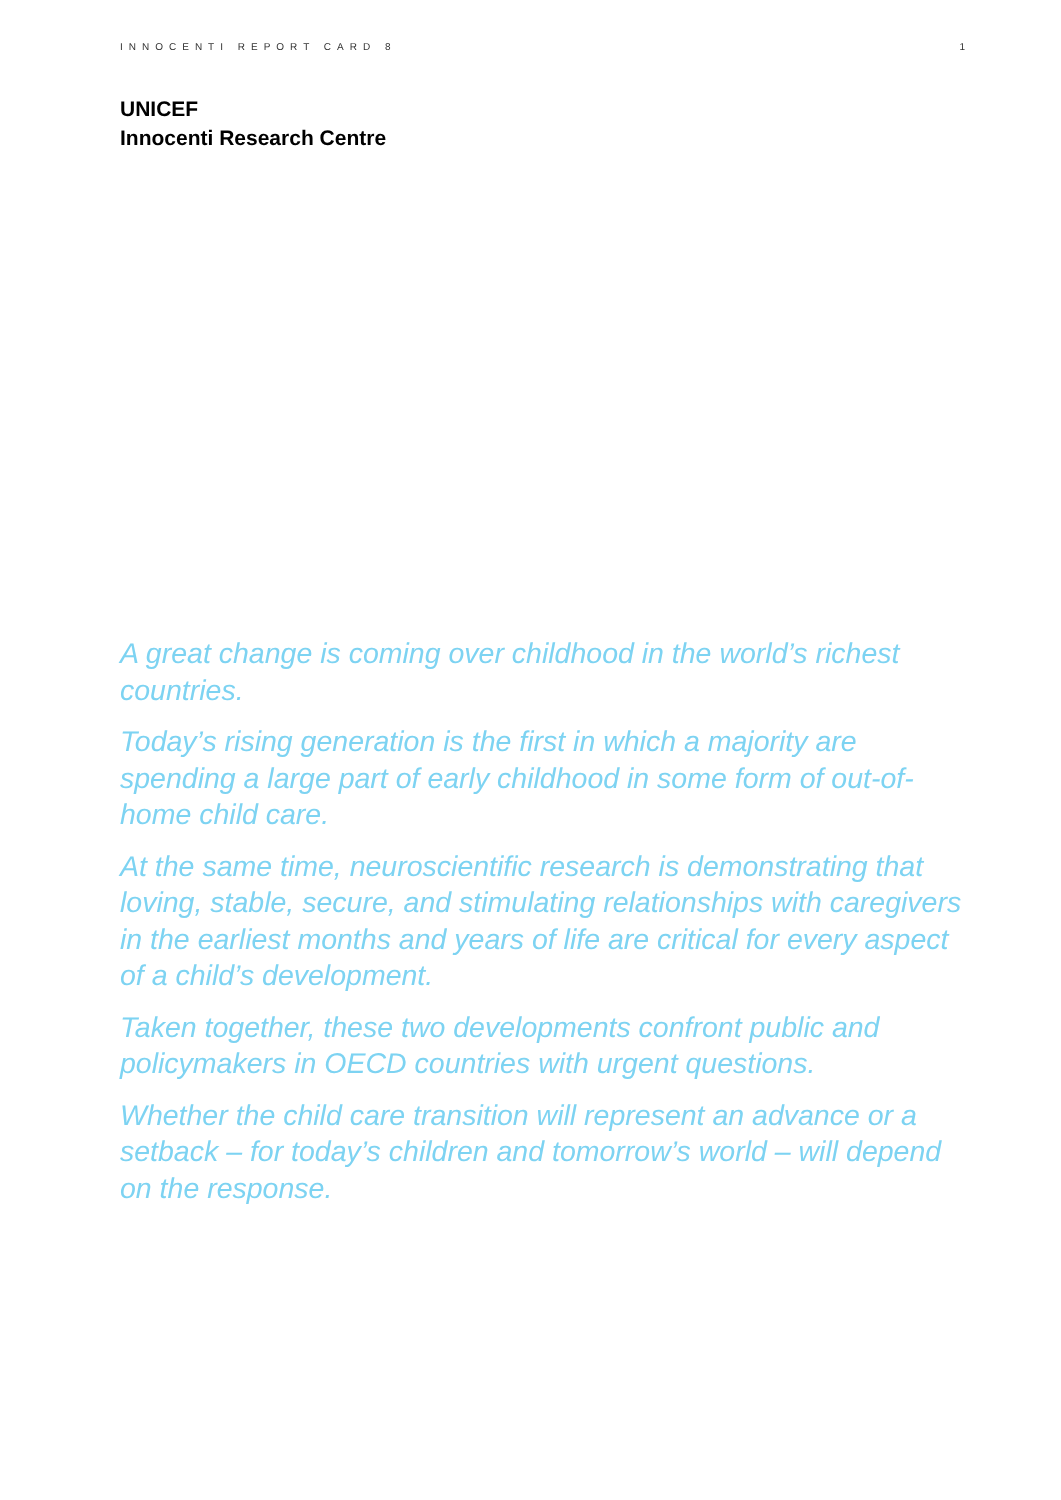INNOCENTI REPORT CARD 8 1
UNICEF
Innocenti Research Centre
A great change is coming over childhood in the world’s richest countries.
Today’s rising generation is the first in which a majority are spending a large part of early childhood in some form of out-of-home child care.
At the same time, neuroscientific research is demonstrating that loving, stable, secure, and stimulating relationships with caregivers in the earliest months and years of life are critical for every aspect of a child’s development.
Taken together, these two developments confront public and policymakers in OECD countries with urgent questions.
Whether the child care transition will represent an advance or a setback – for today’s children and tomorrow’s world – will depend on the response.